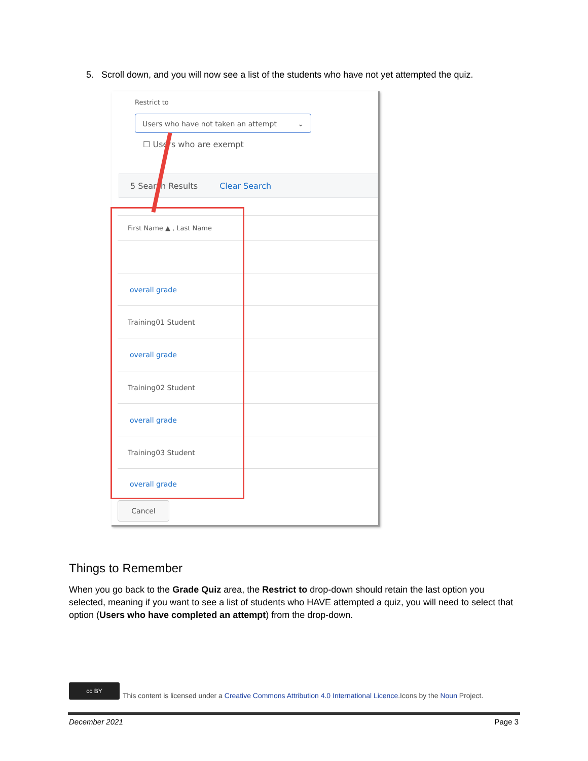5. Scroll down, and you will now see a list of the students who have not yet attempted the quiz.
Restrict to
Users who have not taken an attempt ⌄
☐ Users who are exempt
5 Search Results Clear Search
First Name ▲ , Last Name
overall grade
Training01 Student
overall grade
Training02 Student
overall grade
Training03 Student
overall grade
Cancel
Things to Remember
When you go back to the Grade Quiz area, the Restrict to drop-down should retain the last option you selected, meaning if you want to see a list of students who HAVE attempted a quiz, you will need to select that option (Users who have completed an attempt) from the drop-down.
cc BY
This content is licensed under a Creative Commons Attribution 4.0 International Licence.Icons by the Noun Project.
December 2021 Page 3